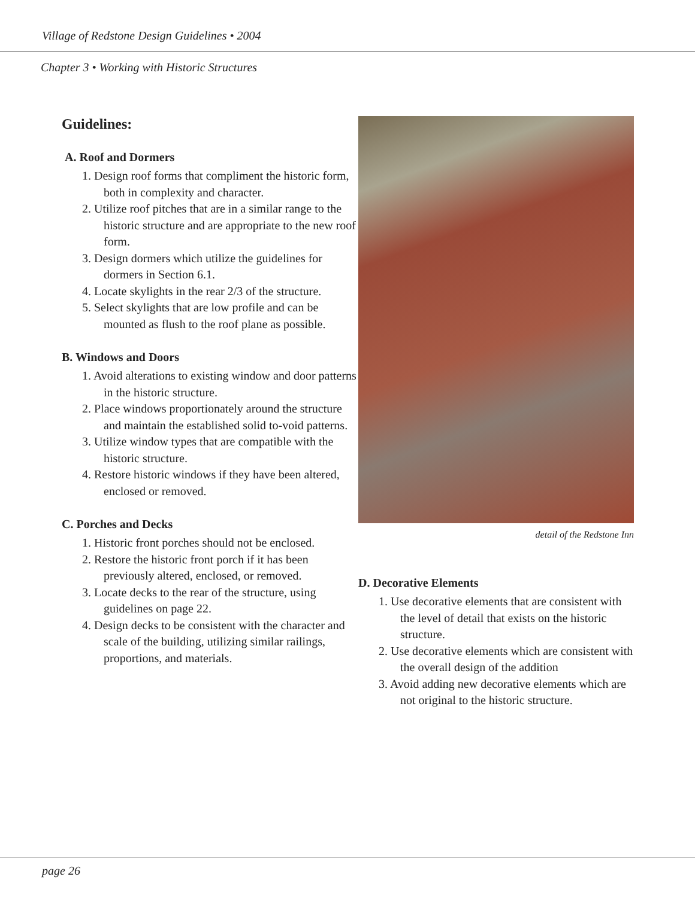Village of Redstone Design Guidelines • 2004
Chapter 3 • Working with Historic Structures
Guidelines:
A. Roof and Dormers
1. Design roof forms that compliment the historic form, both in complexity and character.
2. Utilize roof pitches that are in a similar range to the historic structure and are appropriate to the new roof form.
3. Design dormers which utilize the guidelines for dormers in Section 6.1.
4. Locate skylights in the rear 2/3 of the structure.
5. Select skylights that are low profile and can be mounted as flush to the roof plane as possible.
B. Windows and Doors
1. Avoid alterations to existing window and door patterns in the historic structure.
2. Place windows proportionately around the structure and maintain the established solid to-void patterns.
3. Utilize window types that are compatible with the historic structure.
4. Restore historic windows if they have been altered, enclosed or removed.
C. Porches and Decks
1. Historic front porches should not be enclosed.
2. Restore the historic front porch if it has been previously altered, enclosed, or removed.
3. Locate decks to the rear of the structure, using guidelines on page 22.
4. Design decks to be consistent with the character and scale of the building, utilizing similar railings, proportions, and materials.
detail of the Redstone Inn
D. Decorative Elements
1. Use decorative elements that are consistent with the level of detail that exists on the historic structure.
2. Use decorative elements which are consistent with the overall design of the addition
3. Avoid adding new decorative elements which are not original to the historic structure.
page 26